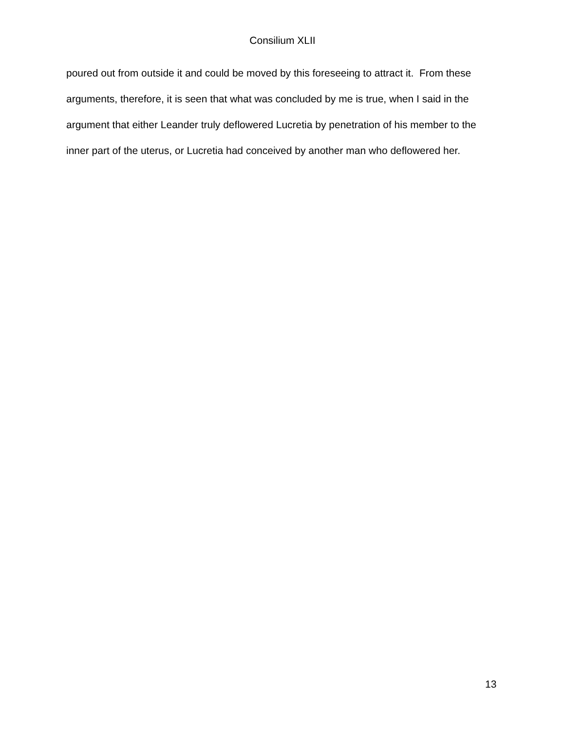Consilium XLII
poured out from outside it and could be moved by this foreseeing to attract it. From these arguments, therefore, it is seen that what was concluded by me is true, when I said in the argument that either Leander truly deflowered Lucretia by penetration of his member to the inner part of the uterus, or Lucretia had conceived by another man who deflowered her.
13